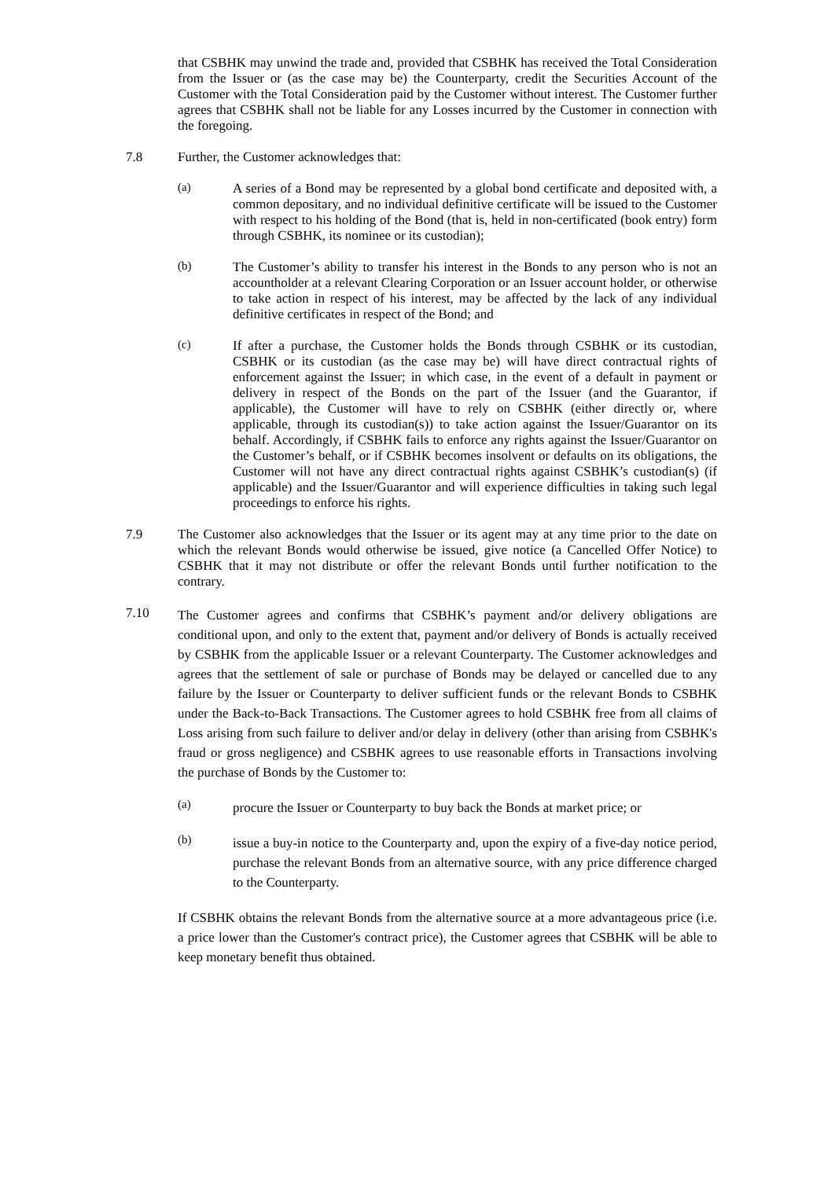that CSBHK may unwind the trade and, provided that CSBHK has received the Total Consideration from the Issuer or (as the case may be) the Counterparty, credit the Securities Account of the Customer with the Total Consideration paid by the Customer without interest. The Customer further agrees that CSBHK shall not be liable for any Losses incurred by the Customer in connection with the foregoing.
7.8
Further, the Customer acknowledges that:
(a)
A series of a Bond may be represented by a global bond certificate and deposited with, a common depositary, and no individual definitive certificate will be issued to the Customer with respect to his holding of the Bond (that is, held in non-certificated (book entry) form through CSBHK, its nominee or its custodian);
(b)
The Customer’s ability to transfer his interest in the Bonds to any person who is not an accountholder at a relevant Clearing Corporation or an Issuer account holder, or otherwise to take action in respect of his interest, may be affected by the lack of any individual definitive certificates in respect of the Bond; and
(c)
If after a purchase, the Customer holds the Bonds through CSBHK or its custodian, CSBHK or its custodian (as the case may be) will have direct contractual rights of enforcement against the Issuer; in which case, in the event of a default in payment or delivery in respect of the Bonds on the part of the Issuer (and the Guarantor, if applicable), the Customer will have to rely on CSBHK (either directly or, where applicable, through its custodian(s)) to take action against the Issuer/Guarantor on its behalf. Accordingly, if CSBHK fails to enforce any rights against the Issuer/Guarantor on the Customer’s behalf, or if CSBHK becomes insolvent or defaults on its obligations, the Customer will not have any direct contractual rights against CSBHK’s custodian(s) (if applicable) and the Issuer/Guarantor and will experience difficulties in taking such legal proceedings to enforce his rights.
7.9
The Customer also acknowledges that the Issuer or its agent may at any time prior to the date on which the relevant Bonds would otherwise be issued, give notice (a Cancelled Offer Notice) to CSBHK that it may not distribute or offer the relevant Bonds until further notification to the contrary.
7.10
The Customer agrees and confirms that CSBHK’s payment and/or delivery obligations are conditional upon, and only to the extent that, payment and/or delivery of Bonds is actually received by CSBHK from the applicable Issuer or a relevant Counterparty. The Customer acknowledges and agrees that the settlement of sale or purchase of Bonds may be delayed or cancelled due to any failure by the Issuer or Counterparty to deliver sufficient funds or the relevant Bonds to CSBHK under the Back-to-Back Transactions. The Customer agrees to hold CSBHK free from all claims of Loss arising from such failure to deliver and/or delay in delivery (other than arising from CSBHK's fraud or gross negligence) and CSBHK agrees to use reasonable efforts in Transactions involving the purchase of Bonds by the Customer to:
(a)
procure the Issuer or Counterparty to buy back the Bonds at market price; or
(b)
issue a buy-in notice to the Counterparty and, upon the expiry of a five-day notice period, purchase the relevant Bonds from an alternative source, with any price difference charged to the Counterparty.
If CSBHK obtains the relevant Bonds from the alternative source at a more advantageous price (i.e. a price lower than the Customer's contract price), the Customer agrees that CSBHK will be able to keep monetary benefit thus obtained.